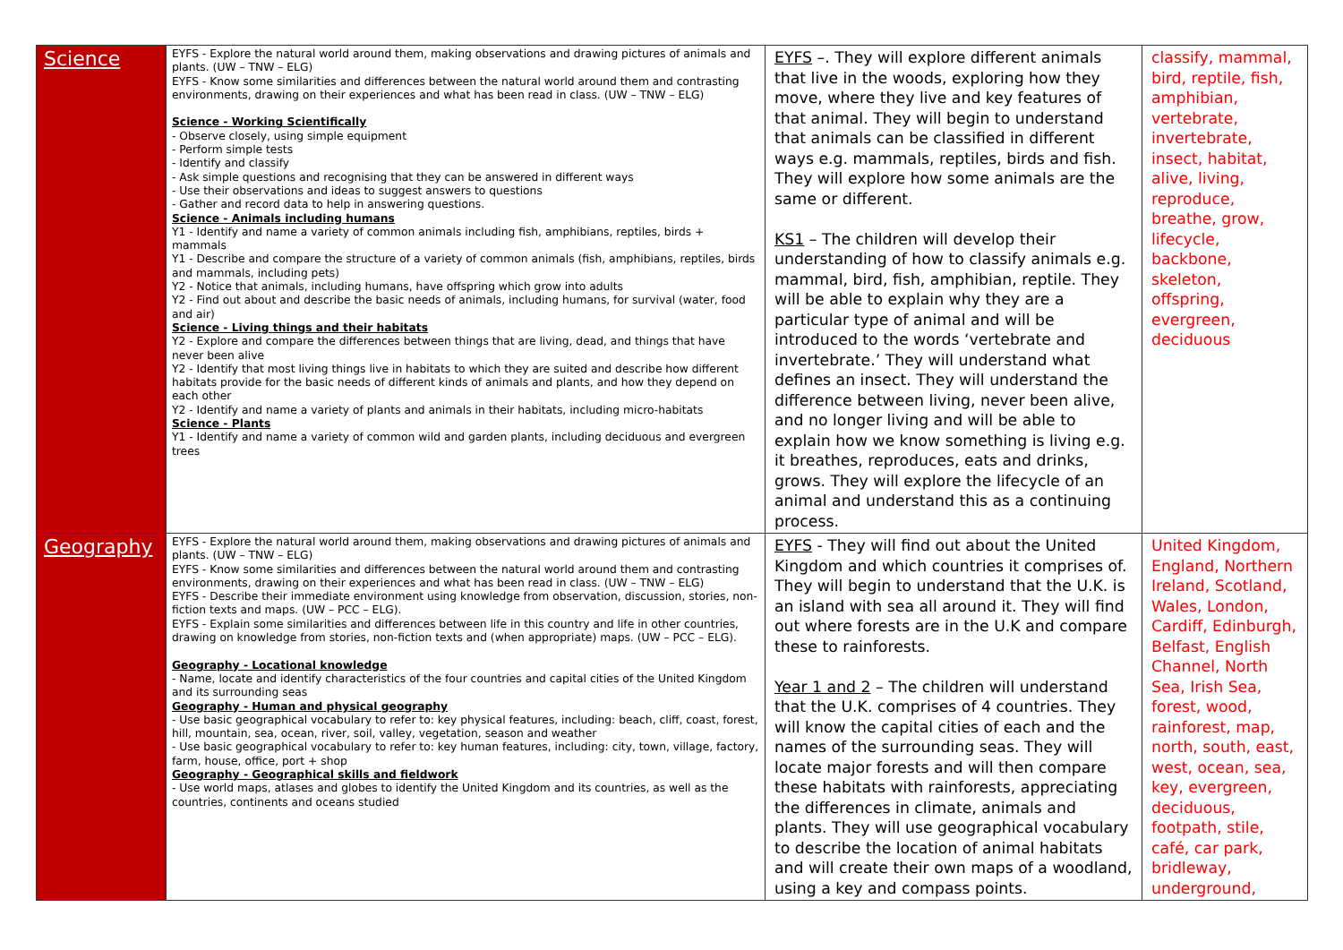| Science | EYFS - Explore the natural world around them, making observations and drawing pictures of animals and plants. (UW – TNW – ELG) EYFS - Know some similarities and differences between the natural world around them and contrasting environments, drawing on their experiences and what has been read in class. (UW – TNW – ELG) Science - Working Scientifically - Observe closely, using simple equipment - Perform simple tests - Identify and classify - Ask simple questions and recognising that they can be answered in different ways - Use their observations and ideas to suggest answers to questions - Gather and record data to help in answering questions. Science - Animals including humans Y1 - Identify and name a variety of common animals including fish, amphibians, reptiles, birds + mammals Y1 - Describe and compare the structure of a variety of common animals (fish, amphibians, reptiles, birds and mammals, including pets) Y2 - Notice that animals, including humans, have offspring which grow into adults Y2 - Find out about and describe the basic needs of animals, including humans, for survival (water, food and air) Science - Living things and their habitats Y2 - Explore and compare the differences between things that are living, dead, and things that have never been alive Y2 - Identify that most living things live in habitats to which they are suited and describe how different habitats provide for the basic needs of different kinds of animals and plants, and how they depend on each other Y2 - Identify and name a variety of plants and animals in their habitats, including micro-habitats Science - Plants Y1 - Identify and name a variety of common wild and garden plants, including deciduous and evergreen trees | EYFS –. They will explore different animals that live in the woods, exploring how they move, where they live and key features of that animal. They will begin to understand that animals can be classified in different ways e.g. mammals, reptiles, birds and fish. They will explore how some animals are the same or different. KS1 – The children will develop their understanding of how to classify animals e.g. mammal, bird, fish, amphibian, reptile. They will be able to explain why they are a particular type of animal and will be introduced to the words ‘vertebrate and invertebrate.’ They will understand what defines an insect. They will understand the difference between living, never been alive, and no longer living and will be able to explain how we know something is living e.g. it breathes, reproduces, eats and drinks, grows. They will explore the lifecycle of an animal and understand this as a continuing process. | classify, mammal, bird, reptile, fish, amphibian, vertebrate, invertebrate, insect, habitat, alive, living, reproduce, breathe, grow, lifecycle, backbone, skeleton, offspring, evergreen, deciduous |
| Geography | EYFS - Explore the natural world around them, making observations and drawing pictures of animals and plants. (UW – TNW – ELG) EYFS - Know some similarities and differences between the natural world around them and contrasting environments, drawing on their experiences and what has been read in class. (UW – TNW – ELG) EYFS - Describe their immediate environment using knowledge from observation, discussion, stories, non-fiction texts and maps. (UW – PCC – ELG). EYFS - Explain some similarities and differences between life in this country and life in other countries, drawing on knowledge from stories, non-fiction texts and (when appropriate) maps. (UW – PCC – ELG). Geography - Locational knowledge - Name, locate and identify characteristics of the four countries and capital cities of the United Kingdom and its surrounding seas Geography - Human and physical geography - Use basic geographical vocabulary to refer to: key physical features, including: beach, cliff, coast, forest, hill, mountain, sea, ocean, river, soil, valley, vegetation, season and weather - Use basic geographical vocabulary to refer to: key human features, including: city, town, village, factory, farm, house, office, port + shop Geography - Geographical skills and fieldwork - Use world maps, atlases and globes to identify the United Kingdom and its countries, as well as the countries, continents and oceans studied | EYFS - They will find out about the United Kingdom and which countries it comprises of. They will begin to understand that the U.K. is an island with sea all around it. They will find out where forests are in the U.K and compare these to rainforests. Year 1 and 2 – The children will understand that the U.K. comprises of 4 countries. They will know the capital cities of each and the names of the surrounding seas. They will locate major forests and will then compare these habitats with rainforests, appreciating the differences in climate, animals and plants. They will use geographical vocabulary to describe the location of animal habitats and will create their own maps of a woodland, using a key and compass points. | United Kingdom, England, Northern Ireland, Scotland, Wales, London, Cardiff, Edinburgh, Belfast, English Channel, North Sea, Irish Sea, forest, wood, rainforest, map, north, south, east, west, ocean, sea, key, evergreen, deciduous, footpath, stile, café, car park, bridleway, underground, |